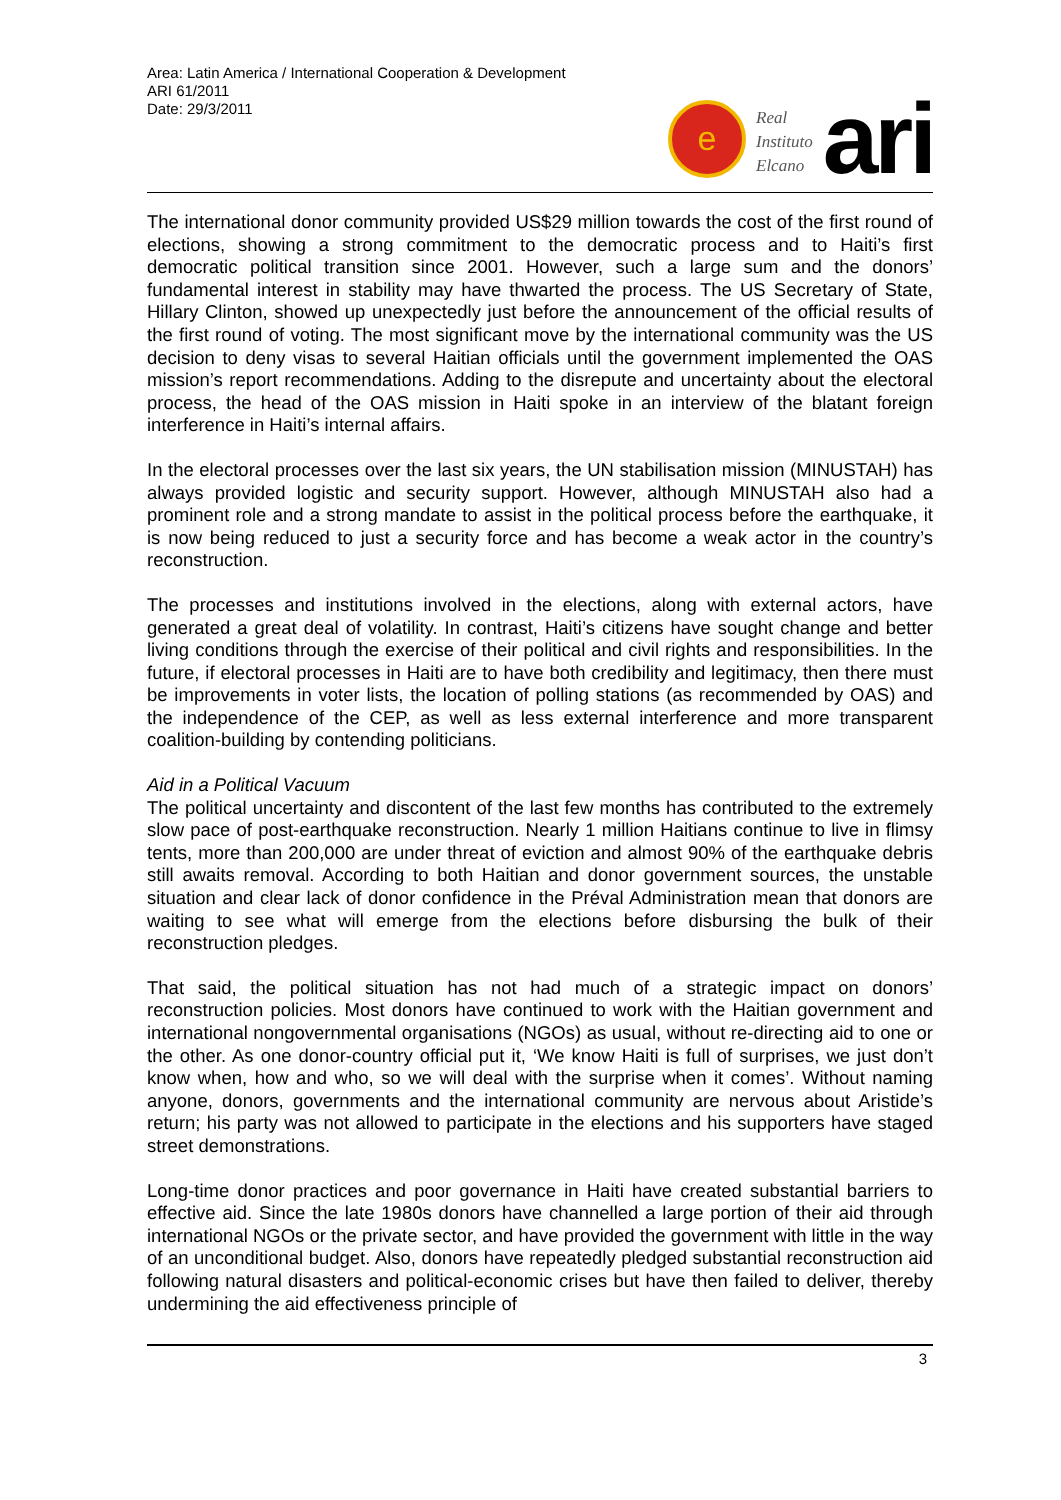Area: Latin America / International Cooperation & Development
ARI 61/2011
Date: 29/3/2011
e
Real
Instituto
Elcano
ari
The international donor community provided US$29 million towards the cost of the first round of elections, showing a strong commitment to the democratic process and to Haiti’s first democratic political transition since 2001. However, such a large sum and the donors’ fundamental interest in stability may have thwarted the process. The US Secretary of State, Hillary Clinton, showed up unexpectedly just before the announcement of the official results of the first round of voting. The most significant move by the international community was the US decision to deny visas to several Haitian officials until the government implemented the OAS mission’s report recommendations. Adding to the disrepute and uncertainty about the electoral process, the head of the OAS mission in Haiti spoke in an interview of the blatant foreign interference in Haiti’s internal affairs.
In the electoral processes over the last six years, the UN stabilisation mission (MINUSTAH) has always provided logistic and security support. However, although MINUSTAH also had a prominent role and a strong mandate to assist in the political process before the earthquake, it is now being reduced to just a security force and has become a weak actor in the country’s reconstruction.
The processes and institutions involved in the elections, along with external actors, have generated a great deal of volatility. In contrast, Haiti’s citizens have sought change and better living conditions through the exercise of their political and civil rights and responsibilities. In the future, if electoral processes in Haiti are to have both credibility and legitimacy, then there must be improvements in voter lists, the location of polling stations (as recommended by OAS) and the independence of the CEP, as well as less external interference and more transparent coalition-building by contending politicians.
Aid in a Political Vacuum
The political uncertainty and discontent of the last few months has contributed to the extremely slow pace of post-earthquake reconstruction. Nearly 1 million Haitians continue to live in flimsy tents, more than 200,000 are under threat of eviction and almost 90% of the earthquake debris still awaits removal. According to both Haitian and donor government sources, the unstable situation and clear lack of donor confidence in the Préval Administration mean that donors are waiting to see what will emerge from the elections before disbursing the bulk of their reconstruction pledges.
That said, the political situation has not had much of a strategic impact on donors’ reconstruction policies. Most donors have continued to work with the Haitian government and international nongovernmental organisations (NGOs) as usual, without re-directing aid to one or the other. As one donor-country official put it, ‘We know Haiti is full of surprises, we just don’t know when, how and who, so we will deal with the surprise when it comes’. Without naming anyone, donors, governments and the international community are nervous about Aristide’s return; his party was not allowed to participate in the elections and his supporters have staged street demonstrations.
Long-time donor practices and poor governance in Haiti have created substantial barriers to effective aid. Since the late 1980s donors have channelled a large portion of their aid through international NGOs or the private sector, and have provided the government with little in the way of an unconditional budget. Also, donors have repeatedly pledged substantial reconstruction aid following natural disasters and political-economic crises but have then failed to deliver, thereby undermining the aid effectiveness principle of
3